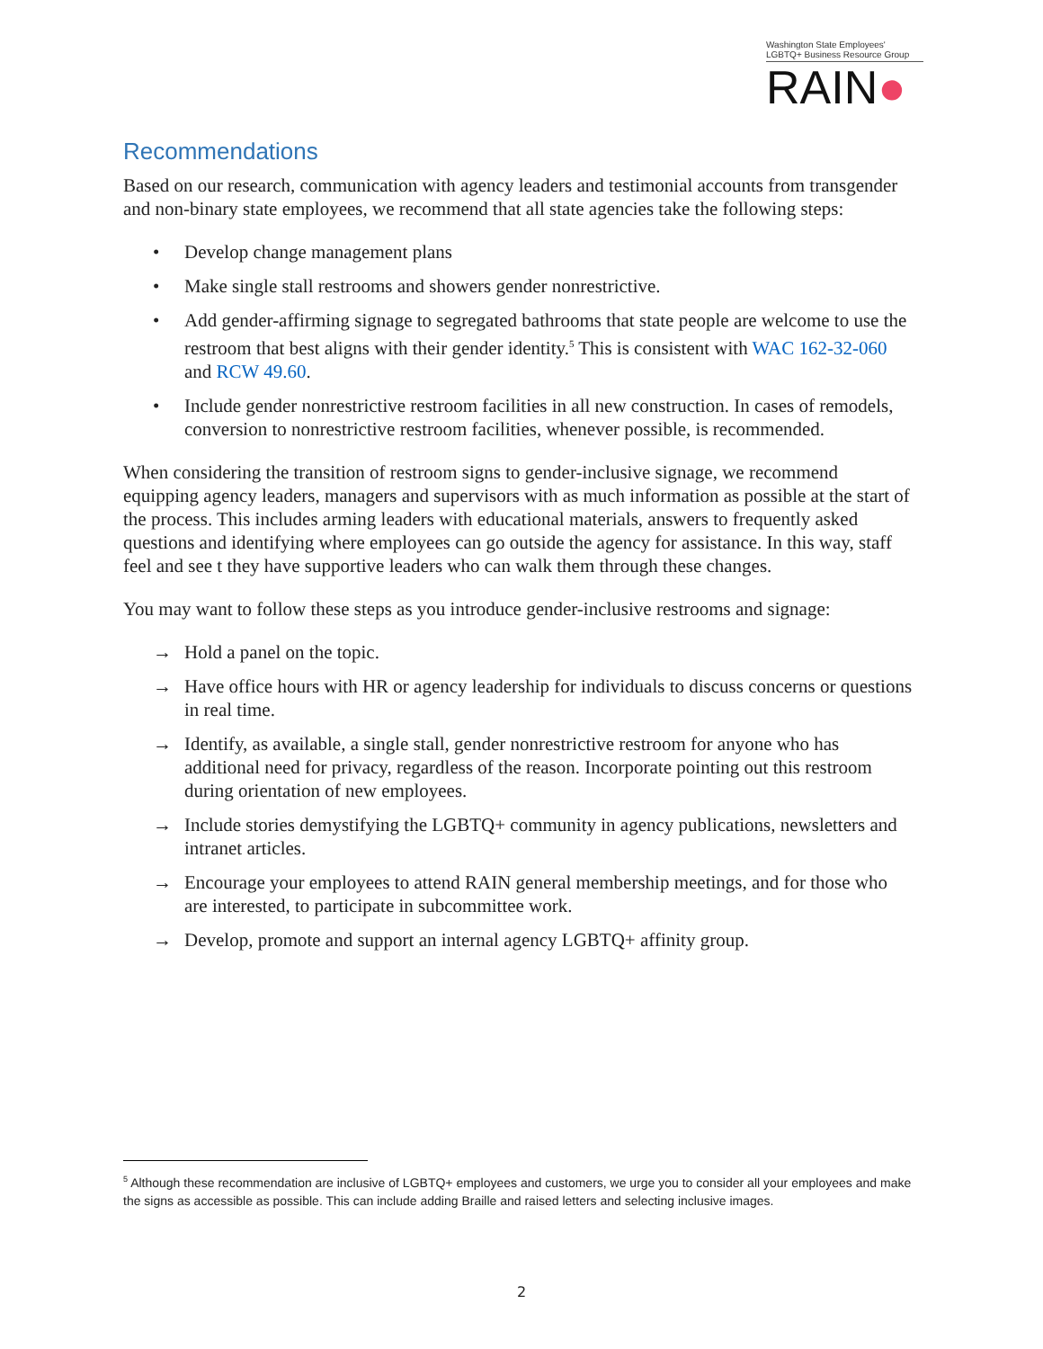Washington State Employees'
LGBTQ+ Business Resource Group
RAIN●
Recommendations
Based on our research, communication with agency leaders and testimonial accounts from transgender and non-binary state employees, we recommend that all state agencies take the following steps:
• Develop change management plans
• Make single stall restrooms and showers gender nonrestrictive.
• Add gender-affirming signage to segregated bathrooms that state people are welcome to use the restroom that best aligns with their gender identity.<sup>5</sup> This is consistent with WAC 162-32-060 and RCW 49.60.
• Include gender nonrestrictive restroom facilities in all new construction. In cases of remodels, conversion to nonrestrictive restroom facilities, whenever possible, is recommended.
When considering the transition of restroom signs to gender-inclusive signage, we recommend equipping agency leaders, managers and supervisors with as much information as possible at the start of the process. This includes arming leaders with educational materials, answers to frequently asked questions and identifying where employees can go outside the agency for assistance. In this way, staff feel and see t they have supportive leaders who can walk them through these changes.
You may want to follow these steps as you introduce gender-inclusive restrooms and signage:
→ Hold a panel on the topic.
→ Have office hours with HR or agency leadership for individuals to discuss concerns or questions in real time.
→ Identify, as available, a single stall, gender nonrestrictive restroom for anyone who has additional need for privacy, regardless of the reason. Incorporate pointing out this restroom during orientation of new employees.
→ Include stories demystifying the LGBTQ+ community in agency publications, newsletters and intranet articles.
→ Encourage your employees to attend RAIN general membership meetings, and for those who are interested, to participate in subcommittee work.
→ Develop, promote and support an internal agency LGBTQ+ affinity group.
<sup>5</sup> Although these recommendation are inclusive of LGBTQ+ employees and customers, we urge you to consider all your employees and make the signs as accessible as possible. This can include adding Braille and raised letters and selecting inclusive images.
2